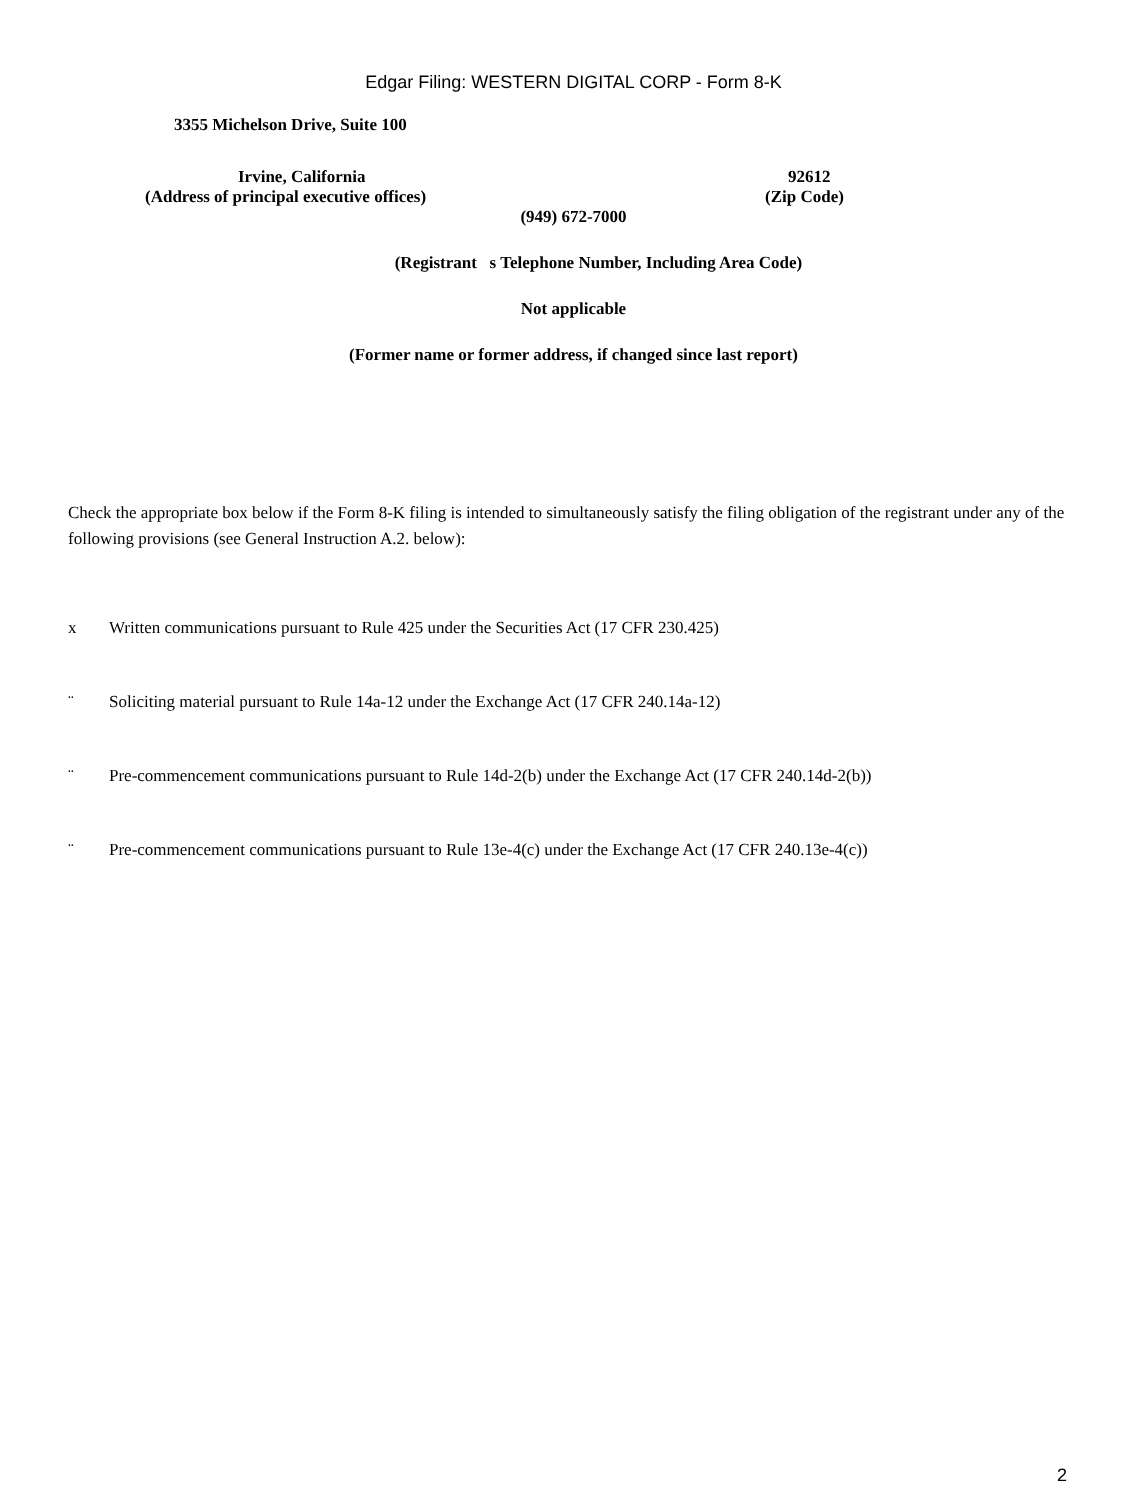Edgar Filing: WESTERN DIGITAL CORP - Form 8-K
3355 Michelson Drive, Suite 100
Irvine, California 92612
(Address of principal executive offices) (Zip Code)
(949) 672-7000
(Registrant s Telephone Number, Including Area Code)
Not applicable
(Former name or former address, if changed since last report)
Check the appropriate box below if the Form 8-K filing is intended to simultaneously satisfy the filing obligation of the registrant under any of the following provisions (see General Instruction A.2. below):
x Written communications pursuant to Rule 425 under the Securities Act (17 CFR 230.425)
¨ Soliciting material pursuant to Rule 14a-12 under the Exchange Act (17 CFR 240.14a-12)
¨ Pre-commencement communications pursuant to Rule 14d-2(b) under the Exchange Act (17 CFR 240.14d-2(b))
¨ Pre-commencement communications pursuant to Rule 13e-4(c) under the Exchange Act (17 CFR 240.13e-4(c))
2